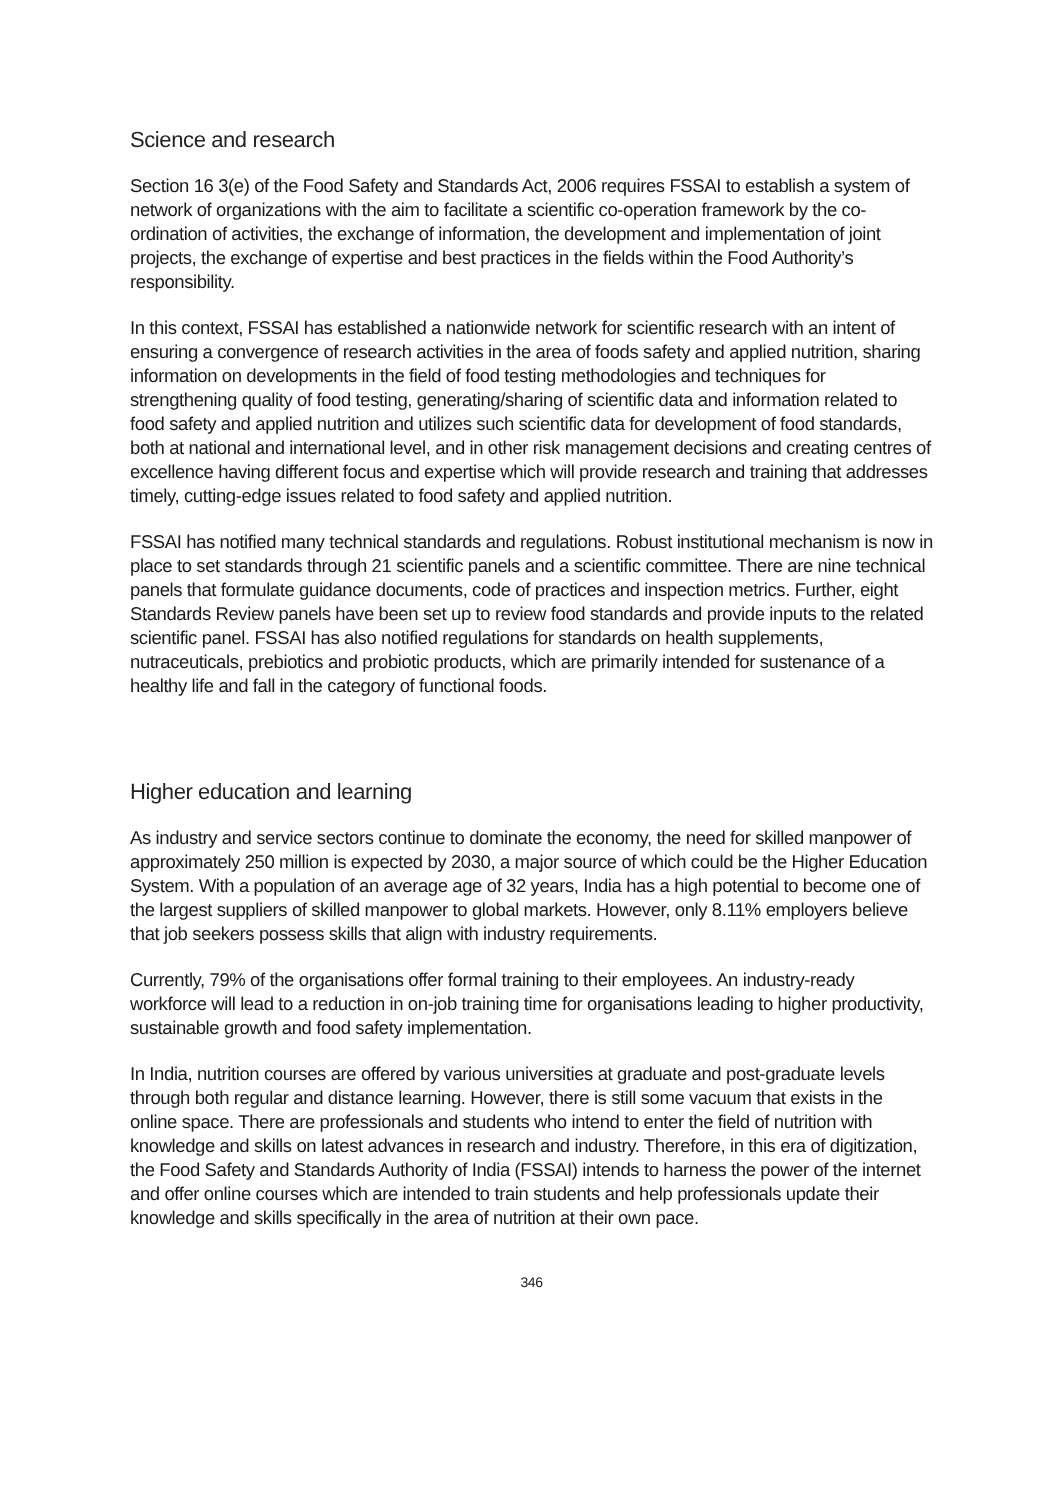Science and research
Section 16 3(e) of the Food Safety and Standards Act, 2006 requires FSSAI to establish a system of network of organizations with the aim to facilitate a scientific co-operation framework by the co-ordination of activities, the exchange of information, the development and implementation of joint projects, the exchange of expertise and best practices in the fields within the Food Authority’s responsibility.
In this context, FSSAI has established a nationwide network for scientific research with an intent of ensuring a convergence of research activities in the area of foods safety and applied nutrition, sharing information on developments in the field of food testing methodologies and techniques for strengthening quality of food testing, generating/sharing of scientific data and information related to food safety and applied nutrition and utilizes such scientific data for development of food standards, both at national and international level, and in other risk management decisions and creating centres of excellence having different focus and expertise which will provide research and training that addresses timely, cutting-edge issues related to food safety and applied nutrition.
FSSAI has notified many technical standards and regulations. Robust institutional mechanism is now in place to set standards through 21 scientific panels and a scientific committee. There are nine technical panels that formulate guidance documents, code of practices and inspection metrics. Further, eight Standards Review panels have been set up to review food standards and provide inputs to the related scientific panel. FSSAI has also notified regulations for standards on health supplements, nutraceuticals, prebiotics and probiotic products, which are primarily intended for sustenance of a healthy life and fall in the category of functional foods.
Higher education and learning
As industry and service sectors continue to dominate the economy, the need for skilled manpower of approximately 250 million is expected by 2030, a major source of which could be the Higher Education System. With a population of an average age of 32 years, India has a high potential to become one of the largest suppliers of skilled manpower to global markets. However, only 8.11% employers believe that job seekers possess skills that align with industry requirements.
Currently, 79% of the organisations offer formal training to their employees. An industry-ready workforce will lead to a reduction in on-job training time for organisations leading to higher productivity, sustainable growth and food safety implementation.
In India, nutrition courses are offered by various universities at graduate and post-graduate levels through both regular and distance learning. However, there is still some vacuum that exists in the online space. There are professionals and students who intend to enter the field of nutrition with knowledge and skills on latest advances in research and industry. Therefore, in this era of digitization, the Food Safety and Standards Authority of India (FSSAI) intends to harness the power of the internet and offer online courses which are intended to train students and help professionals update their knowledge and skills specifically in the area of nutrition at their own pace.
346